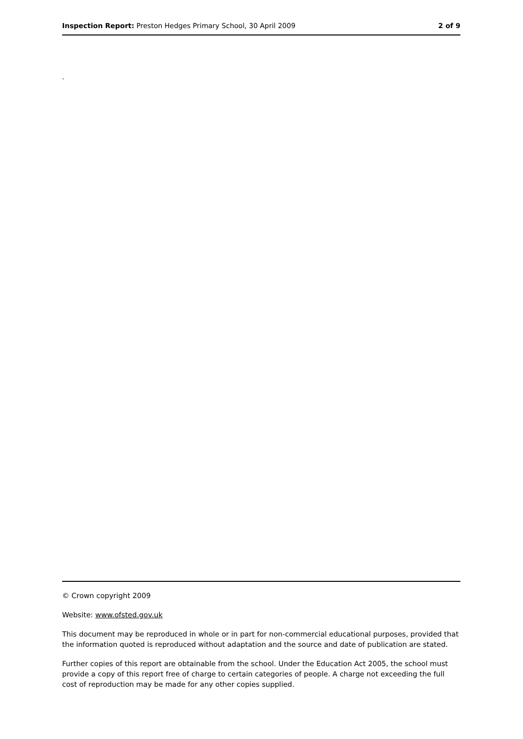Inspection Report: Preston Hedges Primary School, 30 April 2009 2 of 9
.
© Crown copyright 2009
Website: www.ofsted.gov.uk
This document may be reproduced in whole or in part for non-commercial educational purposes, provided that the information quoted is reproduced without adaptation and the source and date of publication are stated.
Further copies of this report are obtainable from the school. Under the Education Act 2005, the school must provide a copy of this report free of charge to certain categories of people. A charge not exceeding the full cost of reproduction may be made for any other copies supplied.